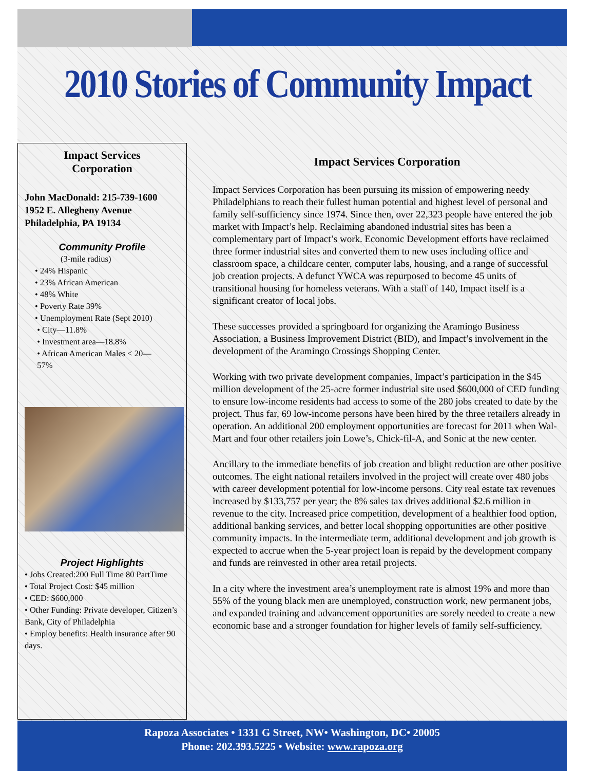2010 Stories of Community Impact
Impact Services
Corporation
John MacDonald: 215-739-1600
1952 E. Allegheny Avenue
Philadelphia, PA 19134
Community Profile
(3-mile radius)
• 24% Hispanic
• 23% African American
• 48% White
• Poverty Rate 39%
• Unemployment Rate (Sept 2010)
• City—11.8%
• Investment area—18.8%
• African American Males < 20—
57%
Project Highlights
• Jobs Created:200 Full Time 80 PartTime
• Total Project Cost: $45 million
• CED: $600,000
• Other Funding: Private developer, Citizen’s Bank, City of Philadelphia
• Employ benefits: Health insurance after 90 days.
Impact Services Corporation
Impact Services Corporation has been pursuing its mission of empowering needy Philadelphians to reach their fullest human potential and highest level of personal and family self-sufficiency since 1974. Since then, over 22,323 people have entered the job market with Impact’s help. Reclaiming abandoned industrial sites has been a complementary part of Impact’s work. Economic Development efforts have reclaimed three former industrial sites and converted them to new uses including office and classroom space, a childcare center, computer labs, housing, and a range of successful job creation projects. A defunct YWCA was repurposed to become 45 units of transitional housing for homeless veterans. With a staff of 140, Impact itself is a significant creator of local jobs.
These successes provided a springboard for organizing the Aramingo Business Association, a Business Improvement District (BID), and Impact’s involvement in the development of the Aramingo Crossings Shopping Center.
Working with two private development companies, Impact’s participation in the $45 million development of the 25-acre former industrial site used $600,000 of CED funding to ensure low-income residents had access to some of the 280 jobs created to date by the project. Thus far, 69 low-income persons have been hired by the three retailers already in operation. An additional 200 employment opportunities are forecast for 2011 when Wal-Mart and four other retailers join Lowe’s, Chick-fil-A, and Sonic at the new center.
Ancillary to the immediate benefits of job creation and blight reduction are other positive outcomes. The eight national retailers involved in the project will create over 480 jobs with career development potential for low-income persons. City real estate tax revenues increased by $133,757 per year; the 8% sales tax drives additional $2.6 million in revenue to the city. Increased price competition, development of a healthier food option, additional banking services, and better local shopping opportunities are other positive community impacts. In the intermediate term, additional development and job growth is expected to accrue when the 5-year project loan is repaid by the development company and funds are reinvested in other area retail projects.
In a city where the investment area’s unemployment rate is almost 19% and more than 55% of the young black men are unemployed, construction work, new permanent jobs, and expanded training and advancement opportunities are sorely needed to create a new economic base and a stronger foundation for higher levels of family self-sufficiency.
Rapoza Associates • 1331 G Street, NW• Washington, DC• 20005
Phone: 202.393.5225 • Website: www.rapoza.org